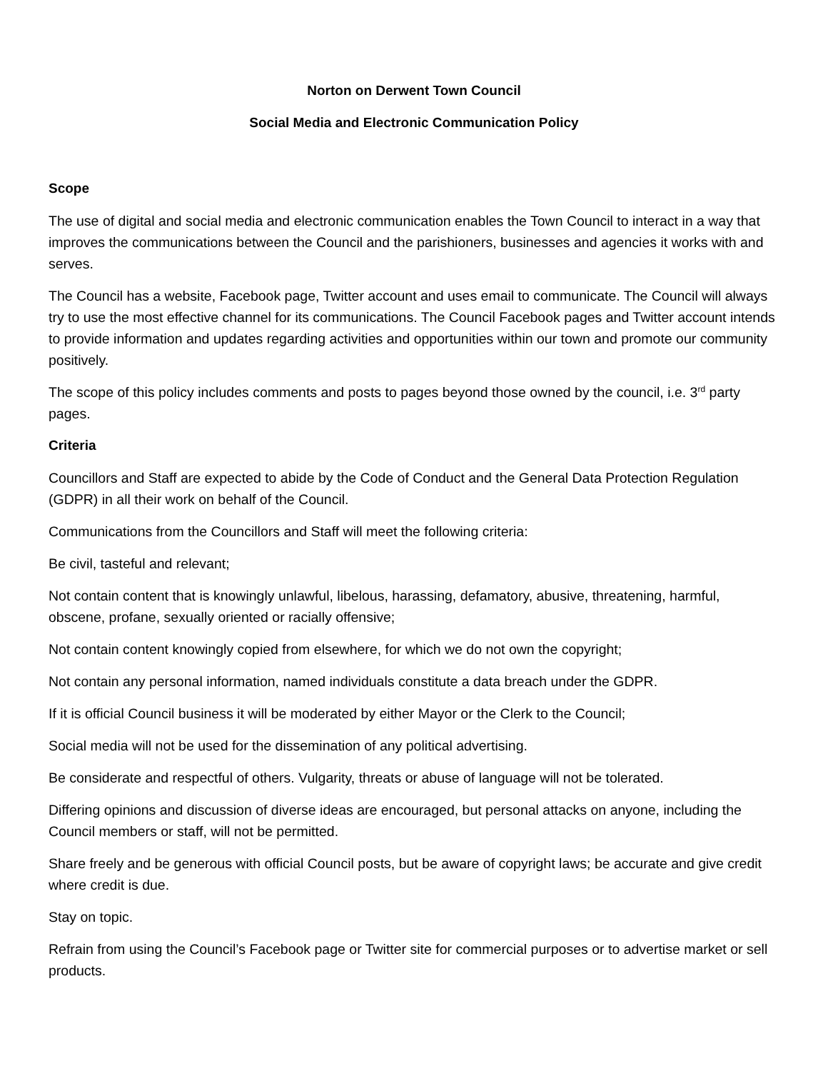Norton on Derwent Town Council
Social Media and Electronic Communication Policy
Scope
The use of digital and social media and electronic communication enables the Town Council to interact in a way that improves the communications between the Council and the parishioners, businesses and agencies it works with and serves.
The Council has a website, Facebook page, Twitter account and uses email to communicate. The Council will always try to use the most effective channel for its communications. The Council Facebook pages and Twitter account intends to provide information and updates regarding activities and opportunities within our town and promote our community positively.
The scope of this policy includes comments and posts to pages beyond those owned by the council, i.e. 3<sup>rd</sup> party pages.
Criteria
Councillors and Staff are expected to abide by the Code of Conduct and the General Data Protection Regulation (GDPR) in all their work on behalf of the Council.
Communications from the Councillors and Staff will meet the following criteria:
Be civil, tasteful and relevant;
Not contain content that is knowingly unlawful, libelous, harassing, defamatory, abusive, threatening, harmful, obscene, profane, sexually oriented or racially offensive;
Not contain content knowingly copied from elsewhere, for which we do not own the copyright;
Not contain any personal information, named individuals constitute a data breach under the GDPR.
If it is official Council business it will be moderated by either Mayor or the Clerk to the Council;
Social media will not be used for the dissemination of any political advertising.
Be considerate and respectful of others. Vulgarity, threats or abuse of language will not be tolerated.
Differing opinions and discussion of diverse ideas are encouraged, but personal attacks on anyone, including the Council members or staff, will not be permitted.
Share freely and be generous with official Council posts, but be aware of copyright laws; be accurate and give credit where credit is due.
Stay on topic.
Refrain from using the Council’s Facebook page or Twitter site for commercial purposes or to advertise market or sell products.